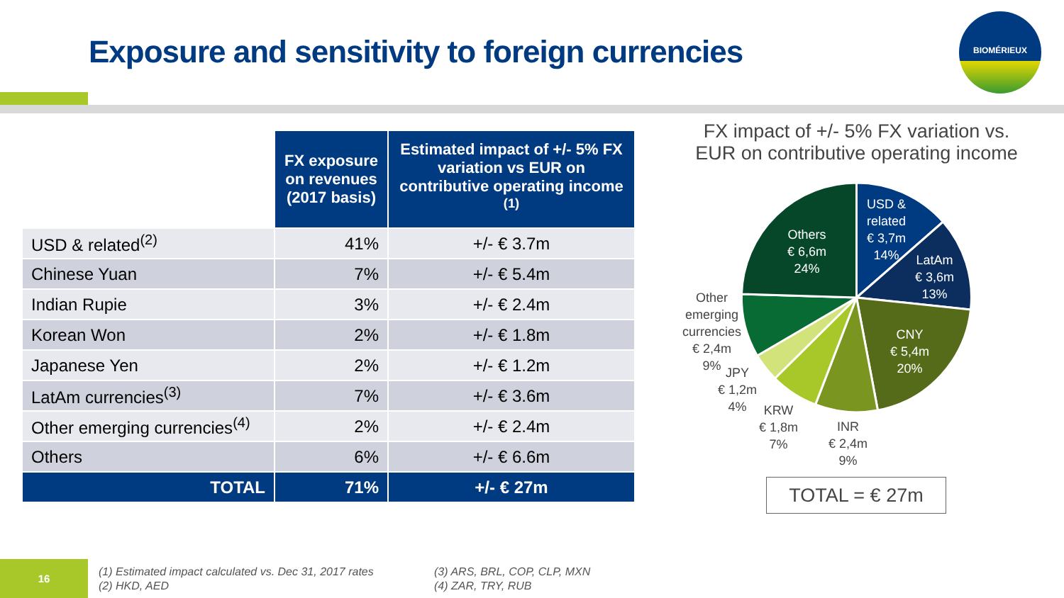Exposure and sensitivity to foreign currencies
BIOMÉRIEUX
| | FX exposure on revenues (2017 basis) | Estimated impact of +/- 5% FX variation vs EUR on contributive operating income <sup>(1)</sup> |
| --- | --- | --- |
| USD & related<sup>(2)</sup> | 41% | +/- € 3.7m |
| Chinese Yuan | 7% | +/- € 5.4m |
| Indian Rupie | 3% | +/- € 2.4m |
| Korean Won | 2% | +/- € 1.8m |
| Japanese Yen | 2% | +/- € 1.2m |
| LatAm currencies<sup>(3)</sup> | 7% | +/- € 3.6m |
| Other emerging currencies<sup>(4)</sup> | 2% | +/- € 2.4m |
| Others | 6% | +/- € 6.6m |
| TOTAL | 71% | +/- € 27m |
FX impact of +/- 5% FX variation vs. EUR on contributive operating income
USD &
related
€ 3,7m
14%
LatAm
€ 3,6m
13%
CNY
€ 5,4m
20%
Others
€ 6,6m
24%
Other
emerging
currencies
€ 2,4m
9%
JPY
€ 1,2m
4%
KRW
€ 1,8m
7%
INR
€ 2,4m
9%
TOTAL = € 27m
16
(1) Estimated impact calculated vs. Dec 31, 2017 rates
(2) HKD, AED
(3) ARS, BRL, COP, CLP, MXN
(4) ZAR, TRY, RUB